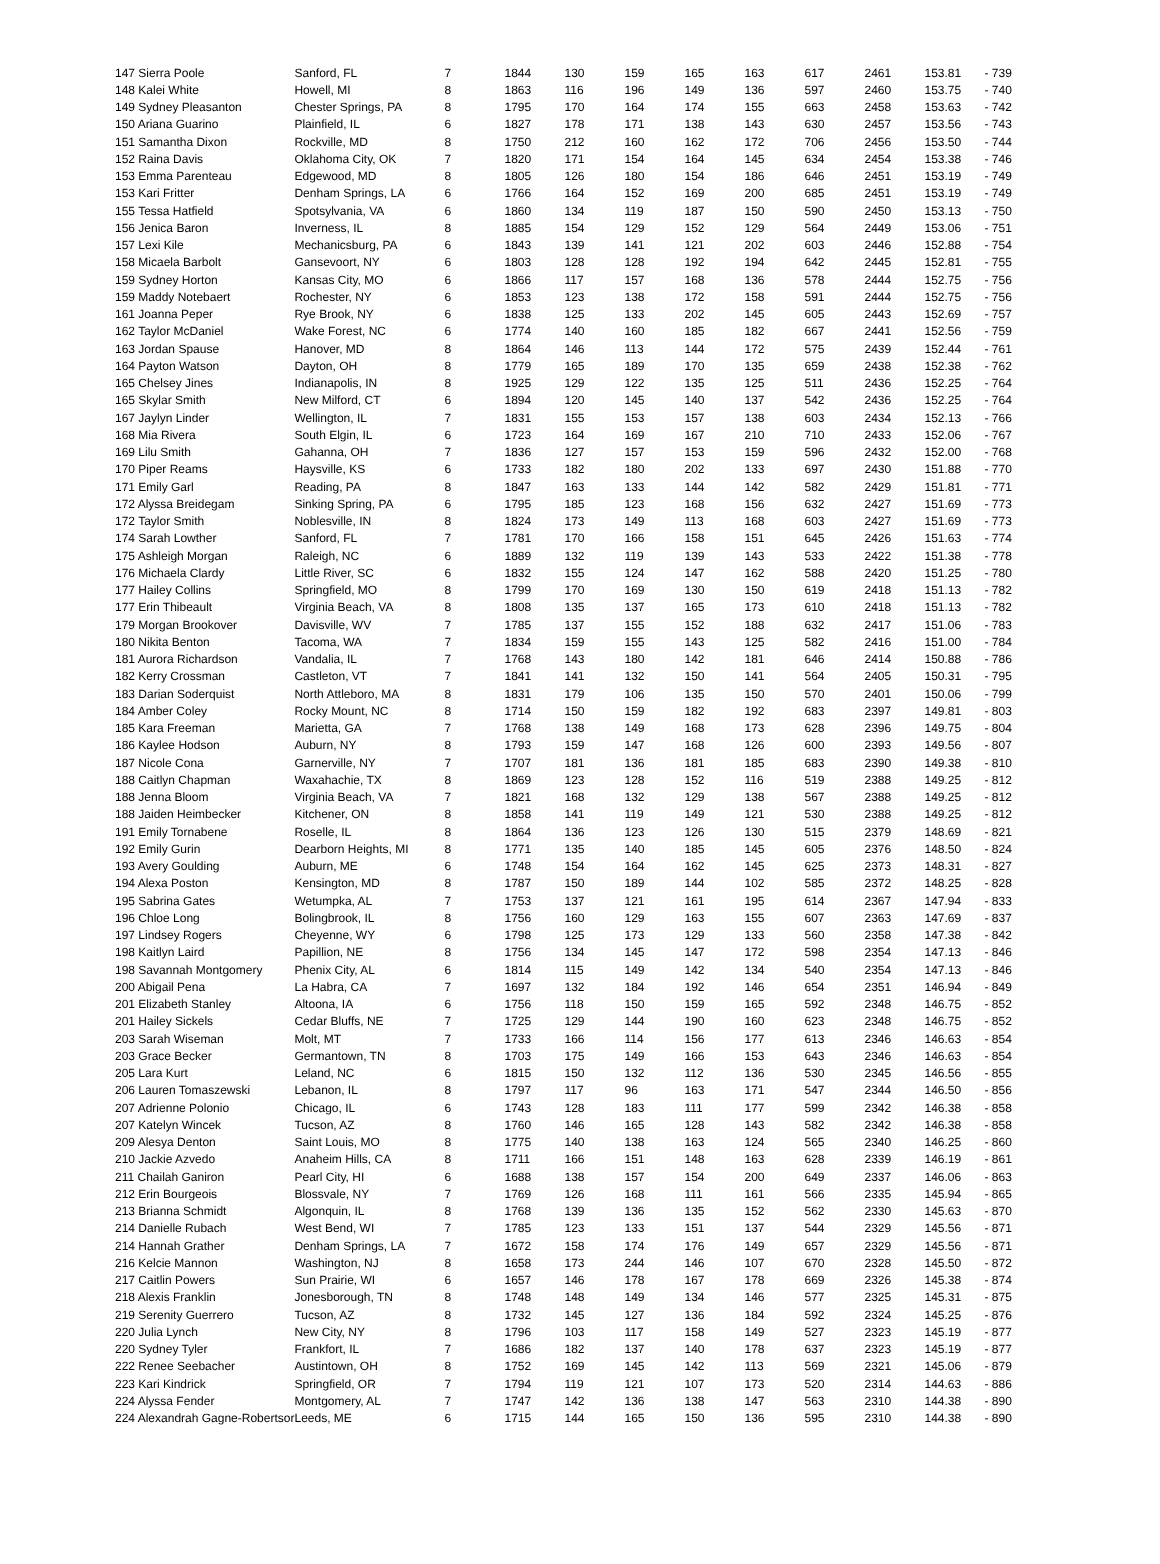| 147 Sierra Poole | Sanford, FL | 7 | 1844 | 130 | 159 | 165 | 163 | 617 | 2461 | 153.81 | - 739 |
| 148 Kalei White | Howell, MI | 8 | 1863 | 116 | 196 | 149 | 136 | 597 | 2460 | 153.75 | - 740 |
| 149 Sydney Pleasanton | Chester Springs, PA | 8 | 1795 | 170 | 164 | 174 | 155 | 663 | 2458 | 153.63 | - 742 |
| 150 Ariana Guarino | Plainfield, IL | 6 | 1827 | 178 | 171 | 138 | 143 | 630 | 2457 | 153.56 | - 743 |
| 151 Samantha Dixon | Rockville, MD | 8 | 1750 | 212 | 160 | 162 | 172 | 706 | 2456 | 153.50 | - 744 |
| 152 Raina Davis | Oklahoma City, OK | 7 | 1820 | 171 | 154 | 164 | 145 | 634 | 2454 | 153.38 | - 746 |
| 153 Emma Parenteau | Edgewood, MD | 8 | 1805 | 126 | 180 | 154 | 186 | 646 | 2451 | 153.19 | - 749 |
| 153 Kari Fritter | Denham Springs, LA | 6 | 1766 | 164 | 152 | 169 | 200 | 685 | 2451 | 153.19 | - 749 |
| 155 Tessa Hatfield | Spotsylvania, VA | 6 | 1860 | 134 | 119 | 187 | 150 | 590 | 2450 | 153.13 | - 750 |
| 156 Jenica Baron | Inverness, IL | 8 | 1885 | 154 | 129 | 152 | 129 | 564 | 2449 | 153.06 | - 751 |
| 157 Lexi Kile | Mechanicsburg, PA | 6 | 1843 | 139 | 141 | 121 | 202 | 603 | 2446 | 152.88 | - 754 |
| 158 Micaela Barbolt | Gansevoort, NY | 6 | 1803 | 128 | 128 | 192 | 194 | 642 | 2445 | 152.81 | - 755 |
| 159 Sydney Horton | Kansas City, MO | 6 | 1866 | 117 | 157 | 168 | 136 | 578 | 2444 | 152.75 | - 756 |
| 159 Maddy Notebaert | Rochester, NY | 6 | 1853 | 123 | 138 | 172 | 158 | 591 | 2444 | 152.75 | - 756 |
| 161 Joanna Peper | Rye Brook, NY | 6 | 1838 | 125 | 133 | 202 | 145 | 605 | 2443 | 152.69 | - 757 |
| 162 Taylor McDaniel | Wake Forest, NC | 6 | 1774 | 140 | 160 | 185 | 182 | 667 | 2441 | 152.56 | - 759 |
| 163 Jordan Spause | Hanover, MD | 8 | 1864 | 146 | 113 | 144 | 172 | 575 | 2439 | 152.44 | - 761 |
| 164 Payton Watson | Dayton, OH | 8 | 1779 | 165 | 189 | 170 | 135 | 659 | 2438 | 152.38 | - 762 |
| 165 Chelsey Jines | Indianapolis, IN | 8 | 1925 | 129 | 122 | 135 | 125 | 511 | 2436 | 152.25 | - 764 |
| 165 Skylar Smith | New Milford, CT | 6 | 1894 | 120 | 145 | 140 | 137 | 542 | 2436 | 152.25 | - 764 |
| 167 Jaylyn Linder | Wellington, IL | 7 | 1831 | 155 | 153 | 157 | 138 | 603 | 2434 | 152.13 | - 766 |
| 168 Mia Rivera | South Elgin, IL | 6 | 1723 | 164 | 169 | 167 | 210 | 710 | 2433 | 152.06 | - 767 |
| 169 Lilu Smith | Gahanna, OH | 7 | 1836 | 127 | 157 | 153 | 159 | 596 | 2432 | 152.00 | - 768 |
| 170 Piper Reams | Haysville, KS | 6 | 1733 | 182 | 180 | 202 | 133 | 697 | 2430 | 151.88 | - 770 |
| 171 Emily Garl | Reading, PA | 8 | 1847 | 163 | 133 | 144 | 142 | 582 | 2429 | 151.81 | - 771 |
| 172 Alyssa Breidegam | Sinking Spring, PA | 6 | 1795 | 185 | 123 | 168 | 156 | 632 | 2427 | 151.69 | - 773 |
| 172 Taylor Smith | Noblesville, IN | 8 | 1824 | 173 | 149 | 113 | 168 | 603 | 2427 | 151.69 | - 773 |
| 174 Sarah Lowther | Sanford, FL | 7 | 1781 | 170 | 166 | 158 | 151 | 645 | 2426 | 151.63 | - 774 |
| 175 Ashleigh Morgan | Raleigh, NC | 6 | 1889 | 132 | 119 | 139 | 143 | 533 | 2422 | 151.38 | - 778 |
| 176 Michaela Clardy | Little River, SC | 6 | 1832 | 155 | 124 | 147 | 162 | 588 | 2420 | 151.25 | - 780 |
| 177 Hailey Collins | Springfield, MO | 8 | 1799 | 170 | 169 | 130 | 150 | 619 | 2418 | 151.13 | - 782 |
| 177 Erin Thibeault | Virginia Beach, VA | 8 | 1808 | 135 | 137 | 165 | 173 | 610 | 2418 | 151.13 | - 782 |
| 179 Morgan Brookover | Davisville, WV | 7 | 1785 | 137 | 155 | 152 | 188 | 632 | 2417 | 151.06 | - 783 |
| 180 Nikita Benton | Tacoma, WA | 7 | 1834 | 159 | 155 | 143 | 125 | 582 | 2416 | 151.00 | - 784 |
| 181 Aurora Richardson | Vandalia, IL | 7 | 1768 | 143 | 180 | 142 | 181 | 646 | 2414 | 150.88 | - 786 |
| 182 Kerry Crossman | Castleton, VT | 7 | 1841 | 141 | 132 | 150 | 141 | 564 | 2405 | 150.31 | - 795 |
| 183 Darian Soderquist | North Attleboro, MA | 8 | 1831 | 179 | 106 | 135 | 150 | 570 | 2401 | 150.06 | - 799 |
| 184 Amber Coley | Rocky Mount, NC | 8 | 1714 | 150 | 159 | 182 | 192 | 683 | 2397 | 149.81 | - 803 |
| 185 Kara Freeman | Marietta, GA | 7 | 1768 | 138 | 149 | 168 | 173 | 628 | 2396 | 149.75 | - 804 |
| 186 Kaylee Hodson | Auburn, NY | 8 | 1793 | 159 | 147 | 168 | 126 | 600 | 2393 | 149.56 | - 807 |
| 187 Nicole Cona | Garnerville, NY | 7 | 1707 | 181 | 136 | 181 | 185 | 683 | 2390 | 149.38 | - 810 |
| 188 Caitlyn Chapman | Waxahachie, TX | 8 | 1869 | 123 | 128 | 152 | 116 | 519 | 2388 | 149.25 | - 812 |
| 188 Jenna Bloom | Virginia Beach, VA | 7 | 1821 | 168 | 132 | 129 | 138 | 567 | 2388 | 149.25 | - 812 |
| 188 Jaiden Heimbecker | Kitchener, ON | 8 | 1858 | 141 | 119 | 149 | 121 | 530 | 2388 | 149.25 | - 812 |
| 191 Emily Tornabene | Roselle, IL | 8 | 1864 | 136 | 123 | 126 | 130 | 515 | 2379 | 148.69 | - 821 |
| 192 Emily Gurin | Dearborn Heights, MI | 8 | 1771 | 135 | 140 | 185 | 145 | 605 | 2376 | 148.50 | - 824 |
| 193 Avery Goulding | Auburn, ME | 6 | 1748 | 154 | 164 | 162 | 145 | 625 | 2373 | 148.31 | - 827 |
| 194 Alexa Poston | Kensington, MD | 8 | 1787 | 150 | 189 | 144 | 102 | 585 | 2372 | 148.25 | - 828 |
| 195 Sabrina Gates | Wetumpka, AL | 7 | 1753 | 137 | 121 | 161 | 195 | 614 | 2367 | 147.94 | - 833 |
| 196 Chloe Long | Bolingbrook, IL | 8 | 1756 | 160 | 129 | 163 | 155 | 607 | 2363 | 147.69 | - 837 |
| 197 Lindsey Rogers | Cheyenne, WY | 6 | 1798 | 125 | 173 | 129 | 133 | 560 | 2358 | 147.38 | - 842 |
| 198 Kaitlyn Laird | Papillion, NE | 8 | 1756 | 134 | 145 | 147 | 172 | 598 | 2354 | 147.13 | - 846 |
| 198 Savannah Montgomery | Phenix City, AL | 6 | 1814 | 115 | 149 | 142 | 134 | 540 | 2354 | 147.13 | - 846 |
| 200 Abigail Pena | La Habra, CA | 7 | 1697 | 132 | 184 | 192 | 146 | 654 | 2351 | 146.94 | - 849 |
| 201 Elizabeth Stanley | Altoona, IA | 6 | 1756 | 118 | 150 | 159 | 165 | 592 | 2348 | 146.75 | - 852 |
| 201 Hailey Sickels | Cedar Bluffs, NE | 7 | 1725 | 129 | 144 | 190 | 160 | 623 | 2348 | 146.75 | - 852 |
| 203 Sarah Wiseman | Molt, MT | 7 | 1733 | 166 | 114 | 156 | 177 | 613 | 2346 | 146.63 | - 854 |
| 203 Grace Becker | Germantown, TN | 8 | 1703 | 175 | 149 | 166 | 153 | 643 | 2346 | 146.63 | - 854 |
| 205 Lara Kurt | Leland, NC | 6 | 1815 | 150 | 132 | 112 | 136 | 530 | 2345 | 146.56 | - 855 |
| 206 Lauren Tomaszewski | Lebanon, IL | 8 | 1797 | 117 | 96 | 163 | 171 | 547 | 2344 | 146.50 | - 856 |
| 207 Adrienne Polonio | Chicago, IL | 6 | 1743 | 128 | 183 | 111 | 177 | 599 | 2342 | 146.38 | - 858 |
| 207 Katelyn Wincek | Tucson, AZ | 8 | 1760 | 146 | 165 | 128 | 143 | 582 | 2342 | 146.38 | - 858 |
| 209 Alesya Denton | Saint Louis, MO | 8 | 1775 | 140 | 138 | 163 | 124 | 565 | 2340 | 146.25 | - 860 |
| 210 Jackie Azvedo | Anaheim Hills, CA | 8 | 1711 | 166 | 151 | 148 | 163 | 628 | 2339 | 146.19 | - 861 |
| 211 Chailah Ganiron | Pearl City, HI | 6 | 1688 | 138 | 157 | 154 | 200 | 649 | 2337 | 146.06 | - 863 |
| 212 Erin Bourgeois | Blossvale, NY | 7 | 1769 | 126 | 168 | 111 | 161 | 566 | 2335 | 145.94 | - 865 |
| 213 Brianna Schmidt | Algonquin, IL | 8 | 1768 | 139 | 136 | 135 | 152 | 562 | 2330 | 145.63 | - 870 |
| 214 Danielle Rubach | West Bend, WI | 7 | 1785 | 123 | 133 | 151 | 137 | 544 | 2329 | 145.56 | - 871 |
| 214 Hannah Grather | Denham Springs, LA | 7 | 1672 | 158 | 174 | 176 | 149 | 657 | 2329 | 145.56 | - 871 |
| 216 Kelcie Mannon | Washington, NJ | 8 | 1658 | 173 | 244 | 146 | 107 | 670 | 2328 | 145.50 | - 872 |
| 217 Caitlin Powers | Sun Prairie, WI | 6 | 1657 | 146 | 178 | 167 | 178 | 669 | 2326 | 145.38 | - 874 |
| 218 Alexis Franklin | Jonesborough, TN | 8 | 1748 | 148 | 149 | 134 | 146 | 577 | 2325 | 145.31 | - 875 |
| 219 Serenity Guerrero | Tucson, AZ | 8 | 1732 | 145 | 127 | 136 | 184 | 592 | 2324 | 145.25 | - 876 |
| 220 Julia Lynch | New City, NY | 8 | 1796 | 103 | 117 | 158 | 149 | 527 | 2323 | 145.19 | - 877 |
| 220 Sydney Tyler | Frankfort, IL | 7 | 1686 | 182 | 137 | 140 | 178 | 637 | 2323 | 145.19 | - 877 |
| 222 Renee Seebacher | Austintown, OH | 8 | 1752 | 169 | 145 | 142 | 113 | 569 | 2321 | 145.06 | - 879 |
| 223 Kari Kindrick | Springfield, OR | 7 | 1794 | 119 | 121 | 107 | 173 | 520 | 2314 | 144.63 | - 886 |
| 224 Alyssa Fender | Montgomery, AL | 7 | 1747 | 142 | 136 | 138 | 147 | 563 | 2310 | 144.38 | - 890 |
| 224 Alexandrah Gagne-Robertsor | Leeds, ME | 6 | 1715 | 144 | 165 | 150 | 136 | 595 | 2310 | 144.38 | - 890 |